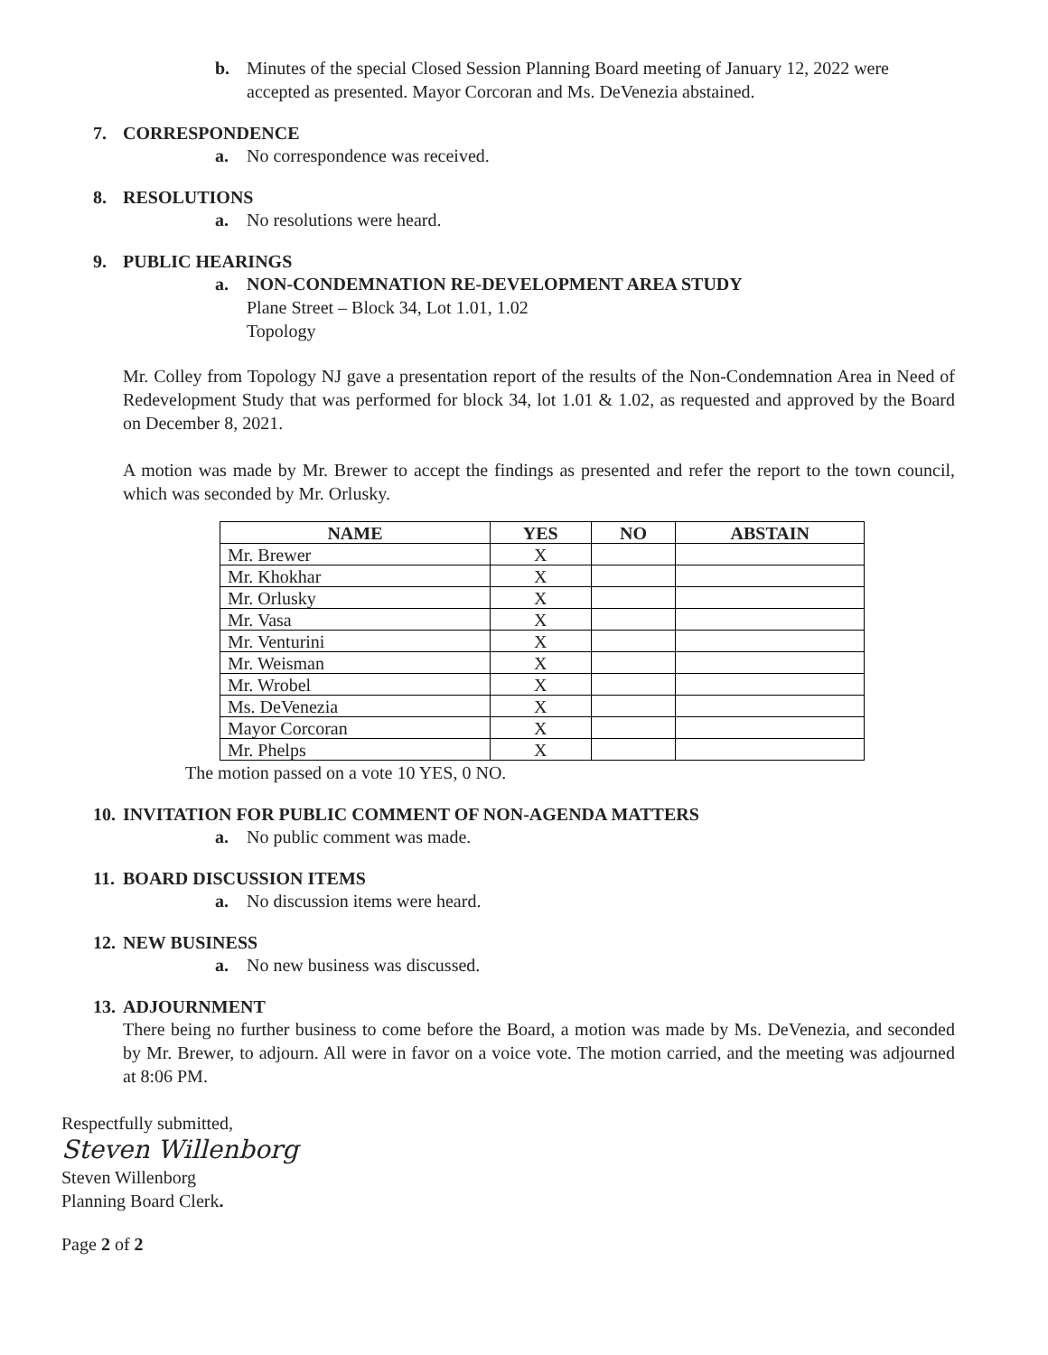b. Minutes of the special Closed Session Planning Board meeting of January 12, 2022 were accepted as presented. Mayor Corcoran and Ms. DeVenezia abstained.
7. CORRESPONDENCE
a. No correspondence was received.
8. RESOLUTIONS
a. No resolutions were heard.
9. PUBLIC HEARINGS
a. NON-CONDEMNATION RE-DEVELOPMENT AREA STUDY
Plane Street – Block 34, Lot 1.01, 1.02
Topology
Mr. Colley from Topology NJ gave a presentation report of the results of the Non-Condemnation Area in Need of Redevelopment Study that was performed for block 34, lot 1.01 & 1.02, as requested and approved by the Board on December 8, 2021.
A motion was made by Mr. Brewer to accept the findings as presented and refer the report to the town council, which was seconded by Mr. Orlusky.
| NAME | YES | NO | ABSTAIN |
| --- | --- | --- | --- |
| Mr. Brewer | X | | |
| Mr. Khokhar | X | | |
| Mr. Orlusky | X | | |
| Mr. Vasa | X | | |
| Mr. Venturini | X | | |
| Mr. Weisman | X | | |
| Mr. Wrobel | X | | |
| Ms. DeVenezia | X | | |
| Mayor Corcoran | X | | |
| Mr. Phelps | X | | |
The motion passed on a vote 10 YES, 0 NO.
10. INVITATION FOR PUBLIC COMMENT OF NON-AGENDA MATTERS
a. No public comment was made.
11. BOARD DISCUSSION ITEMS
a. No discussion items were heard.
12. NEW BUSINESS
a. No new business was discussed.
13. ADJOURNMENT
There being no further business to come before the Board, a motion was made by Ms. DeVenezia, and seconded by Mr. Brewer, to adjourn. All were in favor on a voice vote. The motion carried, and the meeting was adjourned at 8:06 PM.
Respectfully submitted,
Steven Willenborg
Steven Willenborg
Planning Board Clerk.
Page 2 of 2